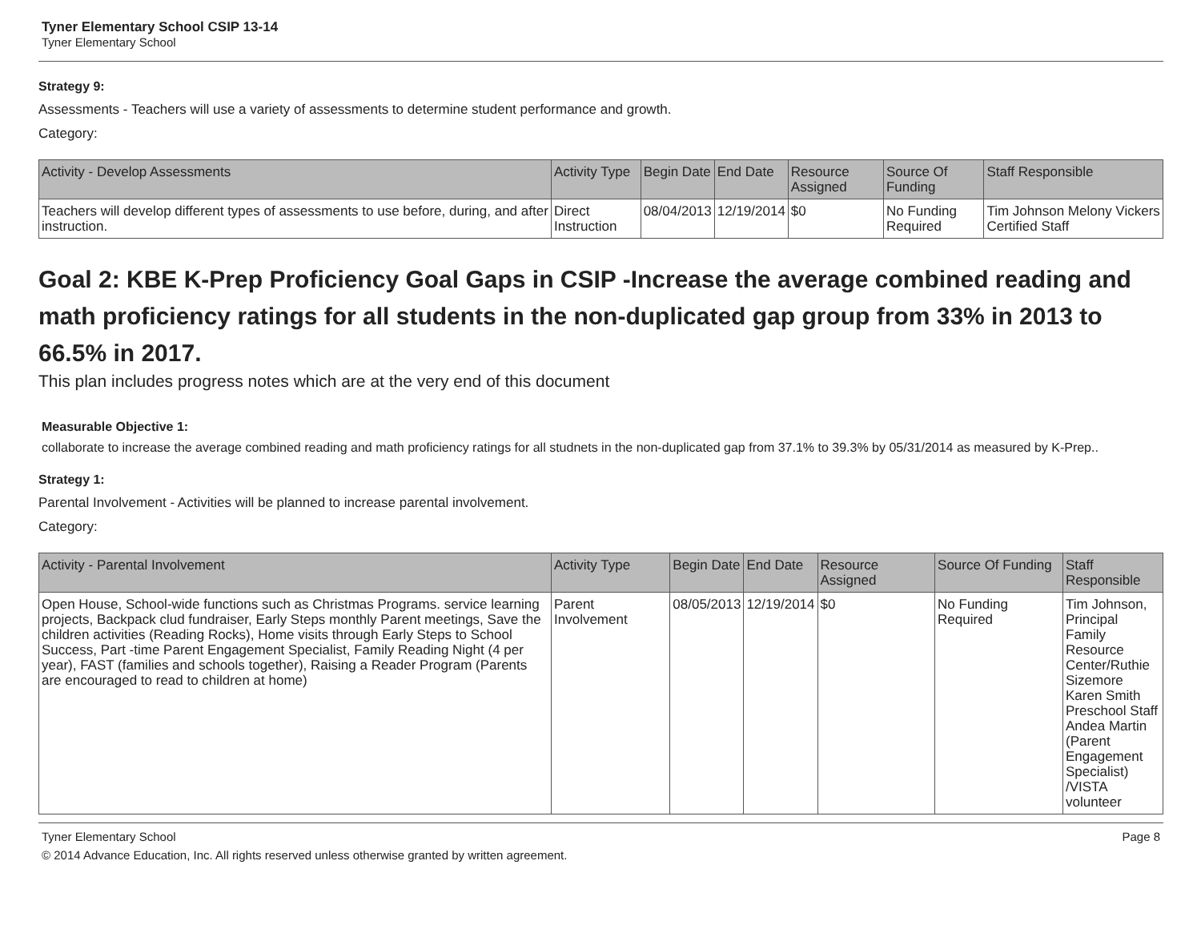Tyner Elementary School CSIP 13-14
Tyner Elementary School
Strategy 9:
Assessments - Teachers will use a variety of assessments to determine student performance and growth.
Category:
| Activity - Develop Assessments | Activity Type | Begin Date | End Date | Resource Assigned | Source Of Funding | Staff Responsible |
| --- | --- | --- | --- | --- | --- | --- |
| Teachers will develop different types of assessments to use before, during, and after instruction. | Direct Instruction | 08/04/2013 | 12/19/2014 | $0 | No Funding Required | Tim Johnson Melony Vickers Certified Staff |
Goal 2: KBE K-Prep Proficiency Goal Gaps in CSIP -Increase the average combined reading and math proficiency ratings for all students in the non-duplicated gap group from 33% in 2013 to 66.5% in 2017.
This plan includes progress notes which are at the very end of this document
Measurable Objective 1:
collaborate to increase the average combined reading and math proficiency ratings for all studnets in the non-duplicated gap from 37.1% to 39.3% by 05/31/2014 as measured by K-Prep..
Strategy 1:
Parental Involvement - Activities will be planned to increase parental involvement.
Category:
| Activity - Parental Involvement | Activity Type | Begin Date | End Date | Resource Assigned | Source Of Funding | Staff Responsible |
| --- | --- | --- | --- | --- | --- | --- |
| Open House, School-wide functions such as Christmas Programs. service learning projects, Backpack clud fundraiser, Early Steps monthly Parent meetings, Save the children activities (Reading Rocks), Home visits through Early Steps to School Success, Part -time Parent Engagement Specialist, Family Reading Night (4 per year), FAST (families and schools together), Raising a Reader Program (Parents are encouraged to read to children at home) | Parent Involvement | 08/05/2013 | 12/19/2014 | $0 | No Funding Required | Tim Johnson, Principal Family Resource Center/Ruthie Sizemore Karen Smith Preschool Staff Andea Martin (Parent Engagement Specialist) /VISTA volunteer |
Tyner Elementary School Page 8
© 2014 Advance Education, Inc. All rights reserved unless otherwise granted by written agreement.